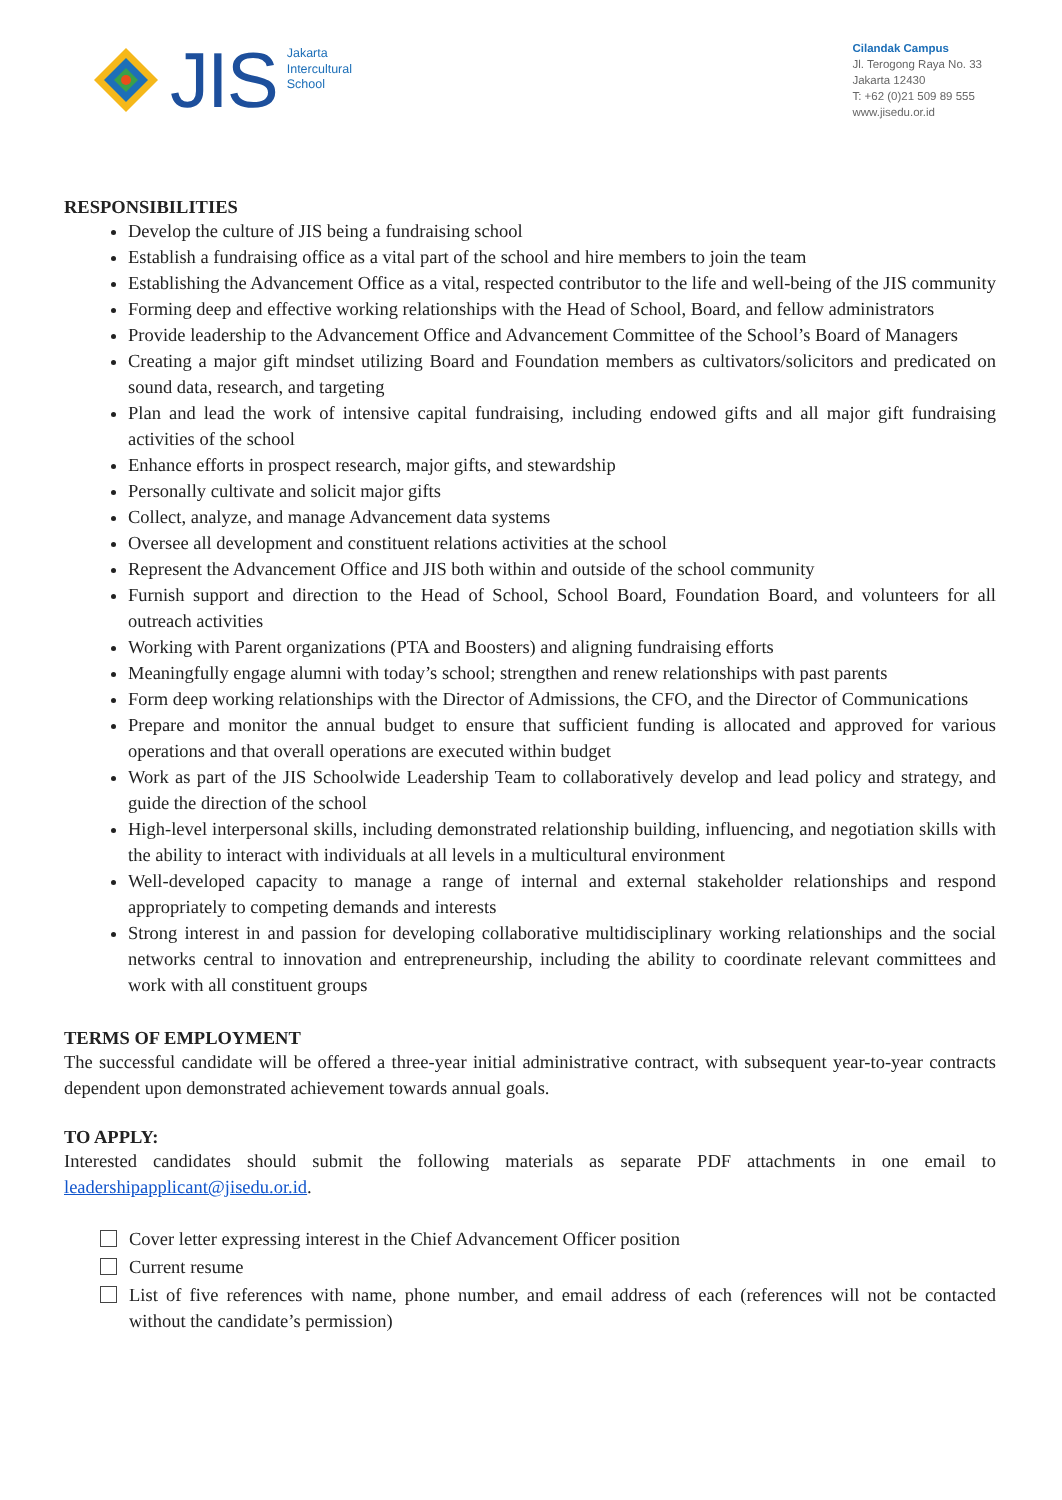JIS
Jakarta
Intercultural
School
Cilandak Campus
Jl. Terogong Raya No. 33
Jakarta 12430
T: +62 (0)21 509 89 555
www.jisedu.or.id
RESPONSIBILITIES
Develop the culture of JIS being a fundraising school
Establish a fundraising office as a vital part of the school and hire members to join the team
Establishing the Advancement Office as a vital, respected contributor to the life and well-being of the JIS community
Forming deep and effective working relationships with the Head of School, Board, and fellow administrators
Provide leadership to the Advancement Office and Advancement Committee of the School’s Board of Managers
Creating a major gift mindset utilizing Board and Foundation members as cultivators/solicitors and predicated on sound data, research, and targeting
Plan and lead the work of intensive capital fundraising, including endowed gifts and all major gift fundraising activities of the school
Enhance efforts in prospect research, major gifts, and stewardship
Personally cultivate and solicit major gifts
Collect, analyze, and manage Advancement data systems
Oversee all development and constituent relations activities at the school
Represent the Advancement Office and JIS both within and outside of the school community
Furnish support and direction to the Head of School, School Board, Foundation Board, and volunteers for all outreach activities
Working with Parent organizations (PTA and Boosters) and aligning fundraising efforts
Meaningfully engage alumni with today’s school; strengthen and renew relationships with past parents
Form deep working relationships with the Director of Admissions, the CFO, and the Director of Communications
Prepare and monitor the annual budget to ensure that sufficient funding is allocated and approved for various operations and that overall operations are executed within budget
Work as part of the JIS Schoolwide Leadership Team to collaboratively develop and lead policy and strategy, and guide the direction of the school
High-level interpersonal skills, including demonstrated relationship building, influencing, and negotiation skills with the ability to interact with individuals at all levels in a multicultural environment
Well-developed capacity to manage a range of internal and external stakeholder relationships and respond appropriately to competing demands and interests
Strong interest in and passion for developing collaborative multidisciplinary working relationships and the social networks central to innovation and entrepreneurship, including the ability to coordinate relevant committees and work with all constituent groups
TERMS OF EMPLOYMENT
The successful candidate will be offered a three-year initial administrative contract, with subsequent year-to-year contracts dependent upon demonstrated achievement towards annual goals.
TO APPLY:
Interested candidates should submit the following materials as separate PDF attachments in one email to leadershipapplicant@jisedu.or.id.
Cover letter expressing interest in the Chief Advancement Officer position
Current resume
List of five references with name, phone number, and email address of each (references will not be contacted without the candidate’s permission)